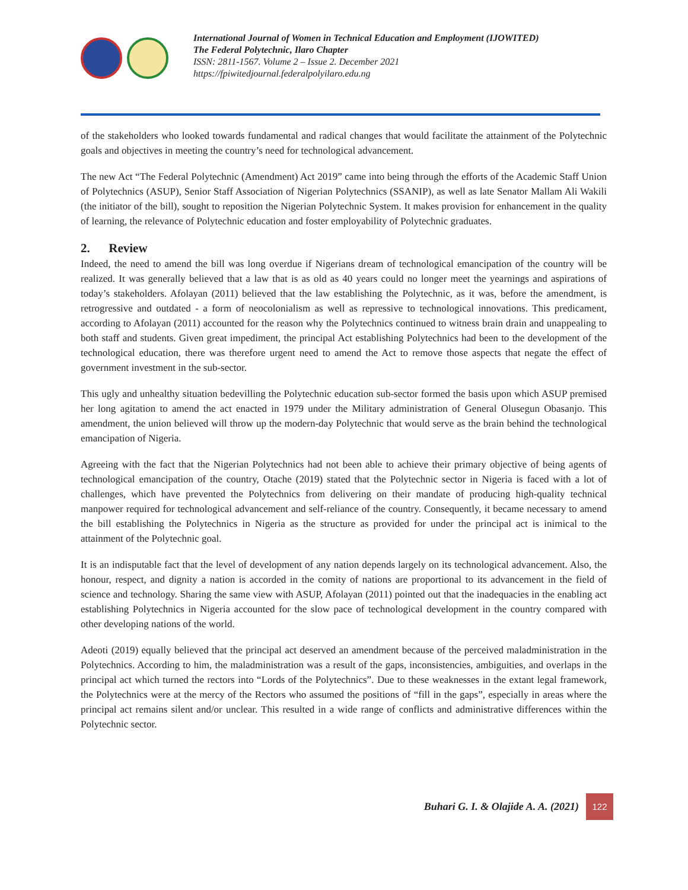International Journal of Women in Technical Education and Employment (IJOWITED)
The Federal Polytechnic, Ilaro Chapter
ISSN: 2811-1567. Volume 2 – Issue 2. December 2021
https://fpiwitedjournal.federalpolyilaro.edu.ng
of the stakeholders who looked towards fundamental and radical changes that would facilitate the attainment of the Polytechnic goals and objectives in meeting the country’s need for technological advancement.
The new Act “The Federal Polytechnic (Amendment) Act 2019” came into being through the efforts of the Academic Staff Union of Polytechnics (ASUP), Senior Staff Association of Nigerian Polytechnics (SSANIP), as well as late Senator Mallam Ali Wakili (the initiator of the bill), sought to reposition the Nigerian Polytechnic System. It makes provision for enhancement in the quality of learning, the relevance of Polytechnic education and foster employability of Polytechnic graduates.
2. Review
Indeed, the need to amend the bill was long overdue if Nigerians dream of technological emancipation of the country will be realized. It was generally believed that a law that is as old as 40 years could no longer meet the yearnings and aspirations of today’s stakeholders. Afolayan (2011) believed that the law establishing the Polytechnic, as it was, before the amendment, is retrogressive and outdated - a form of neocolonialism as well as repressive to technological innovations. This predicament, according to Afolayan (2011) accounted for the reason why the Polytechnics continued to witness brain drain and unappealing to both staff and students. Given great impediment, the principal Act establishing Polytechnics had been to the development of the technological education, there was therefore urgent need to amend the Act to remove those aspects that negate the effect of government investment in the sub-sector.
This ugly and unhealthy situation bedevilling the Polytechnic education sub-sector formed the basis upon which ASUP premised her long agitation to amend the act enacted in 1979 under the Military administration of General Olusegun Obasanjo. This amendment, the union believed will throw up the modern-day Polytechnic that would serve as the brain behind the technological emancipation of Nigeria.
Agreeing with the fact that the Nigerian Polytechnics had not been able to achieve their primary objective of being agents of technological emancipation of the country, Otache (2019) stated that the Polytechnic sector in Nigeria is faced with a lot of challenges, which have prevented the Polytechnics from delivering on their mandate of producing high-quality technical manpower required for technological advancement and self-reliance of the country. Consequently, it became necessary to amend the bill establishing the Polytechnics in Nigeria as the structure as provided for under the principal act is inimical to the attainment of the Polytechnic goal.
It is an indisputable fact that the level of development of any nation depends largely on its technological advancement. Also, the honour, respect, and dignity a nation is accorded in the comity of nations are proportional to its advancement in the field of science and technology. Sharing the same view with ASUP, Afolayan (2011) pointed out that the inadequacies in the enabling act establishing Polytechnics in Nigeria accounted for the slow pace of technological development in the country compared with other developing nations of the world.
Adeoti (2019) equally believed that the principal act deserved an amendment because of the perceived maladministration in the Polytechnics. According to him, the maladministration was a result of the gaps, inconsistencies, ambiguities, and overlaps in the principal act which turned the rectors into “Lords of the Polytechnics”. Due to these weaknesses in the extant legal framework, the Polytechnics were at the mercy of the Rectors who assumed the positions of “fill in the gaps”, especially in areas where the principal act remains silent and/or unclear. This resulted in a wide range of conflicts and administrative differences within the Polytechnic sector.
Buhari G. I. & Olajide A. A. (2021) 122